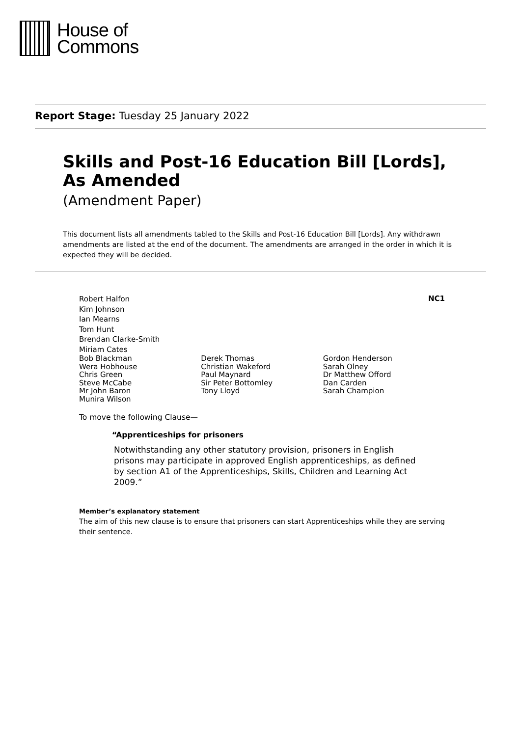House of
Commons
Report Stage: Tuesday 25 January 2022
Skills and Post-16 Education Bill [Lords],
As Amended
(Amendment Paper)
This document lists all amendments tabled to the Skills and Post-16 Education Bill [Lords]. Any withdrawn amendments are listed at the end of the document. The amendments are arranged in the order in which it is expected they will be decided.
NC1
Robert Halfon
Kim Johnson
Ian Mearns
Tom Hunt
Brendan Clarke-Smith
Miriam Cates
Bob Blackman
Wera Hobhouse
Chris Green
Steve McCabe
Mr John Baron
Munira Wilson
Derek Thomas
Christian Wakeford
Paul Maynard
Sir Peter Bottomley
Tony Lloyd
Gordon Henderson
Sarah Olney
Dr Matthew Offord
Dan Carden
Sarah Champion
To move the following Clause—
“Apprenticeships for prisoners
Notwithstanding any other statutory provision, prisoners in English prisons may participate in approved English apprenticeships, as defined by section A1 of the Apprenticeships, Skills, Children and Learning Act 2009.”
Member’s explanatory statement
The aim of this new clause is to ensure that prisoners can start Apprenticeships while they are serving their sentence.